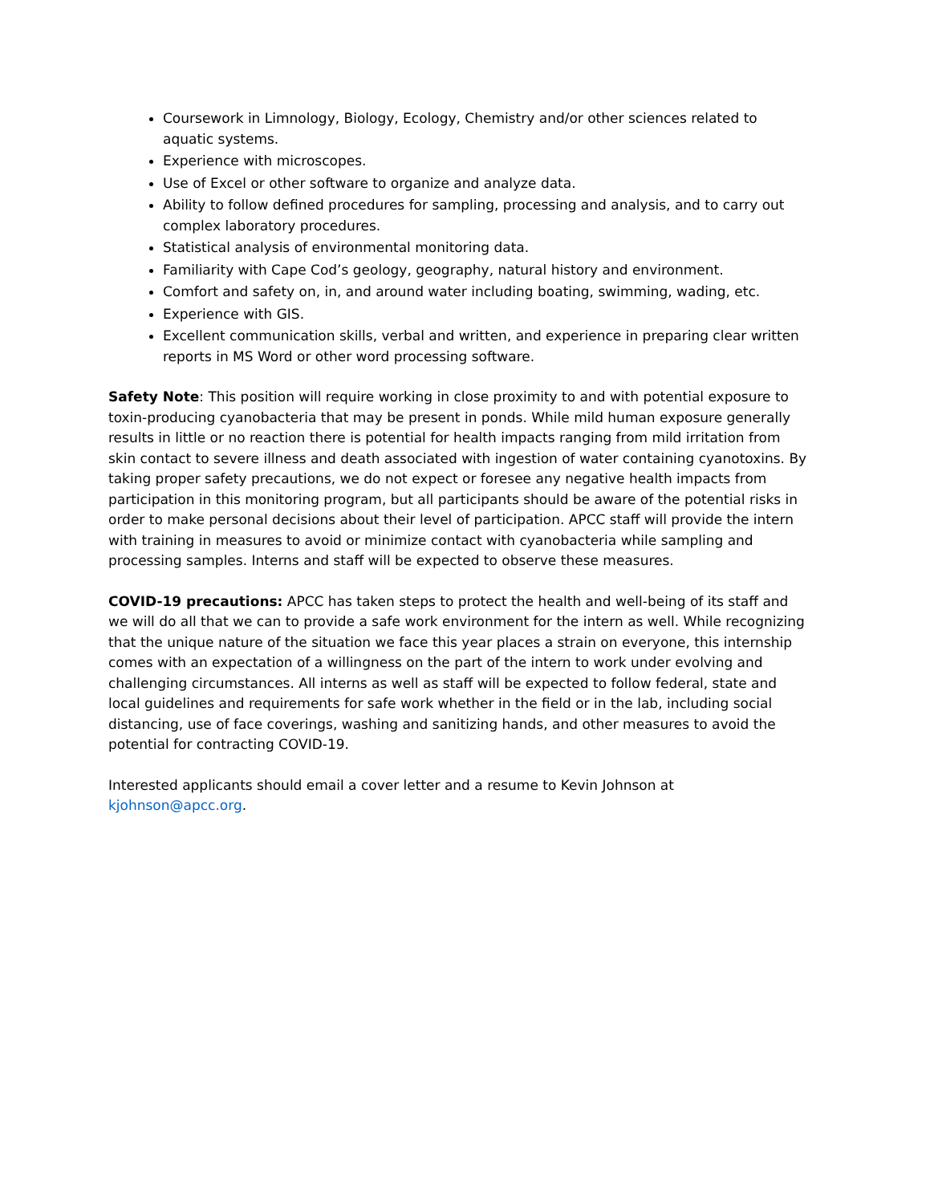Coursework in Limnology, Biology, Ecology, Chemistry and/or other sciences related to aquatic systems.
Experience with microscopes.
Use of Excel or other software to organize and analyze data.
Ability to follow defined procedures for sampling, processing and analysis, and to carry out complex laboratory procedures.
Statistical analysis of environmental monitoring data.
Familiarity with Cape Cod’s geology, geography, natural history and environment.
Comfort and safety on, in, and around water including boating, swimming, wading, etc.
Experience with GIS.
Excellent communication skills, verbal and written, and experience in preparing clear written reports in MS Word or other word processing software.
Safety Note: This position will require working in close proximity to and with potential exposure to toxin-producing cyanobacteria that may be present in ponds. While mild human exposure generally results in little or no reaction there is potential for health impacts ranging from mild irritation from skin contact to severe illness and death associated with ingestion of water containing cyanotoxins. By taking proper safety precautions, we do not expect or foresee any negative health impacts from participation in this monitoring program, but all participants should be aware of the potential risks in order to make personal decisions about their level of participation. APCC staff will provide the intern with training in measures to avoid or minimize contact with cyanobacteria while sampling and processing samples. Interns and staff will be expected to observe these measures.
COVID-19 precautions: APCC has taken steps to protect the health and well-being of its staff and we will do all that we can to provide a safe work environment for the intern as well. While recognizing that the unique nature of the situation we face this year places a strain on everyone, this internship comes with an expectation of a willingness on the part of the intern to work under evolving and challenging circumstances. All interns as well as staff will be expected to follow federal, state and local guidelines and requirements for safe work whether in the field or in the lab, including social distancing, use of face coverings, washing and sanitizing hands, and other measures to avoid the potential for contracting COVID-19.
Interested applicants should email a cover letter and a resume to Kevin Johnson at kjohnson@apcc.org.